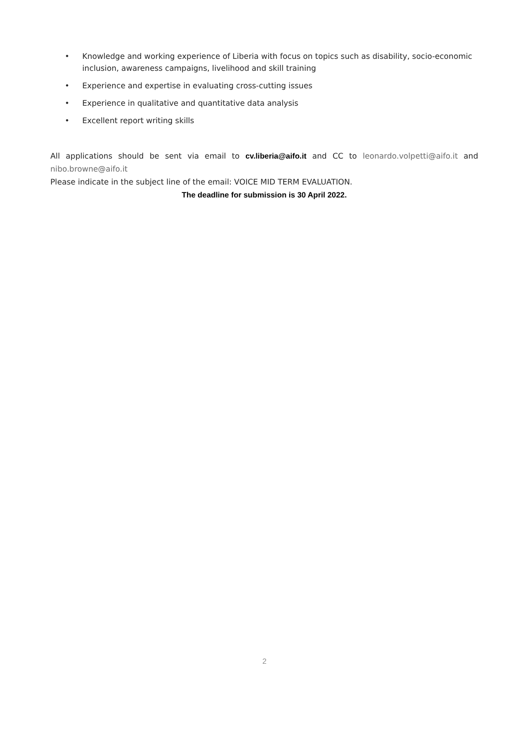• Knowledge and working experience of Liberia with focus on topics such as disability, socio-economic inclusion, awareness campaigns, livelihood and skill training
• Experience and expertise in evaluating cross-cutting issues
• Experience in qualitative and quantitative data analysis
• Excellent report writing skills
All applications should be sent via email to cv.liberia@aifo.it and CC to leonardo.volpetti@aifo.it and
nibo.browne@aifo.it
Please indicate in the subject line of the email: VOICE MID TERM EVALUATION.
The deadline for submission is 30 April 2022.
2